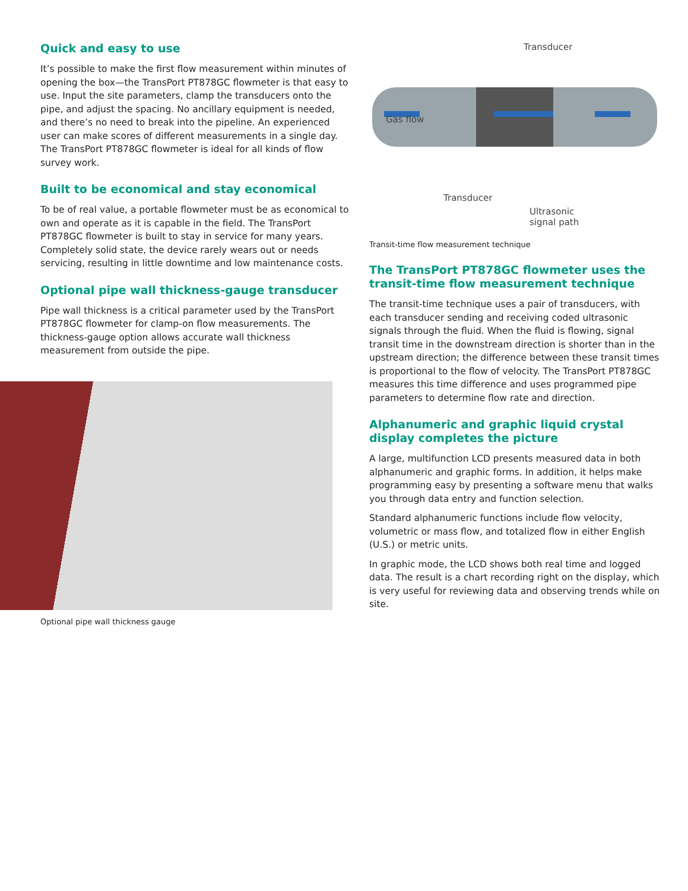Quick and easy to use
It’s possible to make the first flow measurement within minutes of opening the box—the TransPort PT878GC flowmeter is that easy to use. Input the site parameters, clamp the transducers onto the pipe, and adjust the spacing. No ancillary equipment is needed, and there’s no need to break into the pipeline. An experienced user can make scores of different measurements in a single day. The TransPort PT878GC flowmeter is ideal for all kinds of flow survey work.
Built to be economical and stay economical
To be of real value, a portable flowmeter must be as economical to own and operate as it is capable in the field. The TransPort PT878GC flowmeter is built to stay in service for many years. Completely solid state, the device rarely wears out or needs servicing, resulting in little downtime and low maintenance costs.
Optional pipe wall thickness-gauge transducer
Pipe wall thickness is a critical parameter used by the TransPort PT878GC flowmeter for clamp-on flow measurements. The thickness-gauge option allows accurate wall thickness measurement from outside the pipe.
Optional pipe wall thickness gauge
Transducer
Gas flow
Transducer
Ultrasonic
signal path
Transit-time flow measurement technique
The TransPort PT878GC flowmeter uses the transit-time flow measurement technique
The transit-time technique uses a pair of transducers, with each transducer sending and receiving coded ultrasonic signals through the fluid. When the fluid is flowing, signal transit time in the downstream direction is shorter than in the upstream direction; the difference between these transit times is proportional to the flow of velocity. The TransPort PT878GC measures this time difference and uses programmed pipe parameters to determine flow rate and direction.
Alphanumeric and graphic liquid crystal display completes the picture
A large, multifunction LCD presents measured data in both alphanumeric and graphic forms. In addition, it helps make programming easy by presenting a software menu that walks you through data entry and function selection.
Standard alphanumeric functions include flow velocity, volumetric or mass flow, and totalized flow in either English (U.S.) or metric units.
In graphic mode, the LCD shows both real time and logged data. The result is a chart recording right on the display, which is very useful for reviewing data and observing trends while on site.